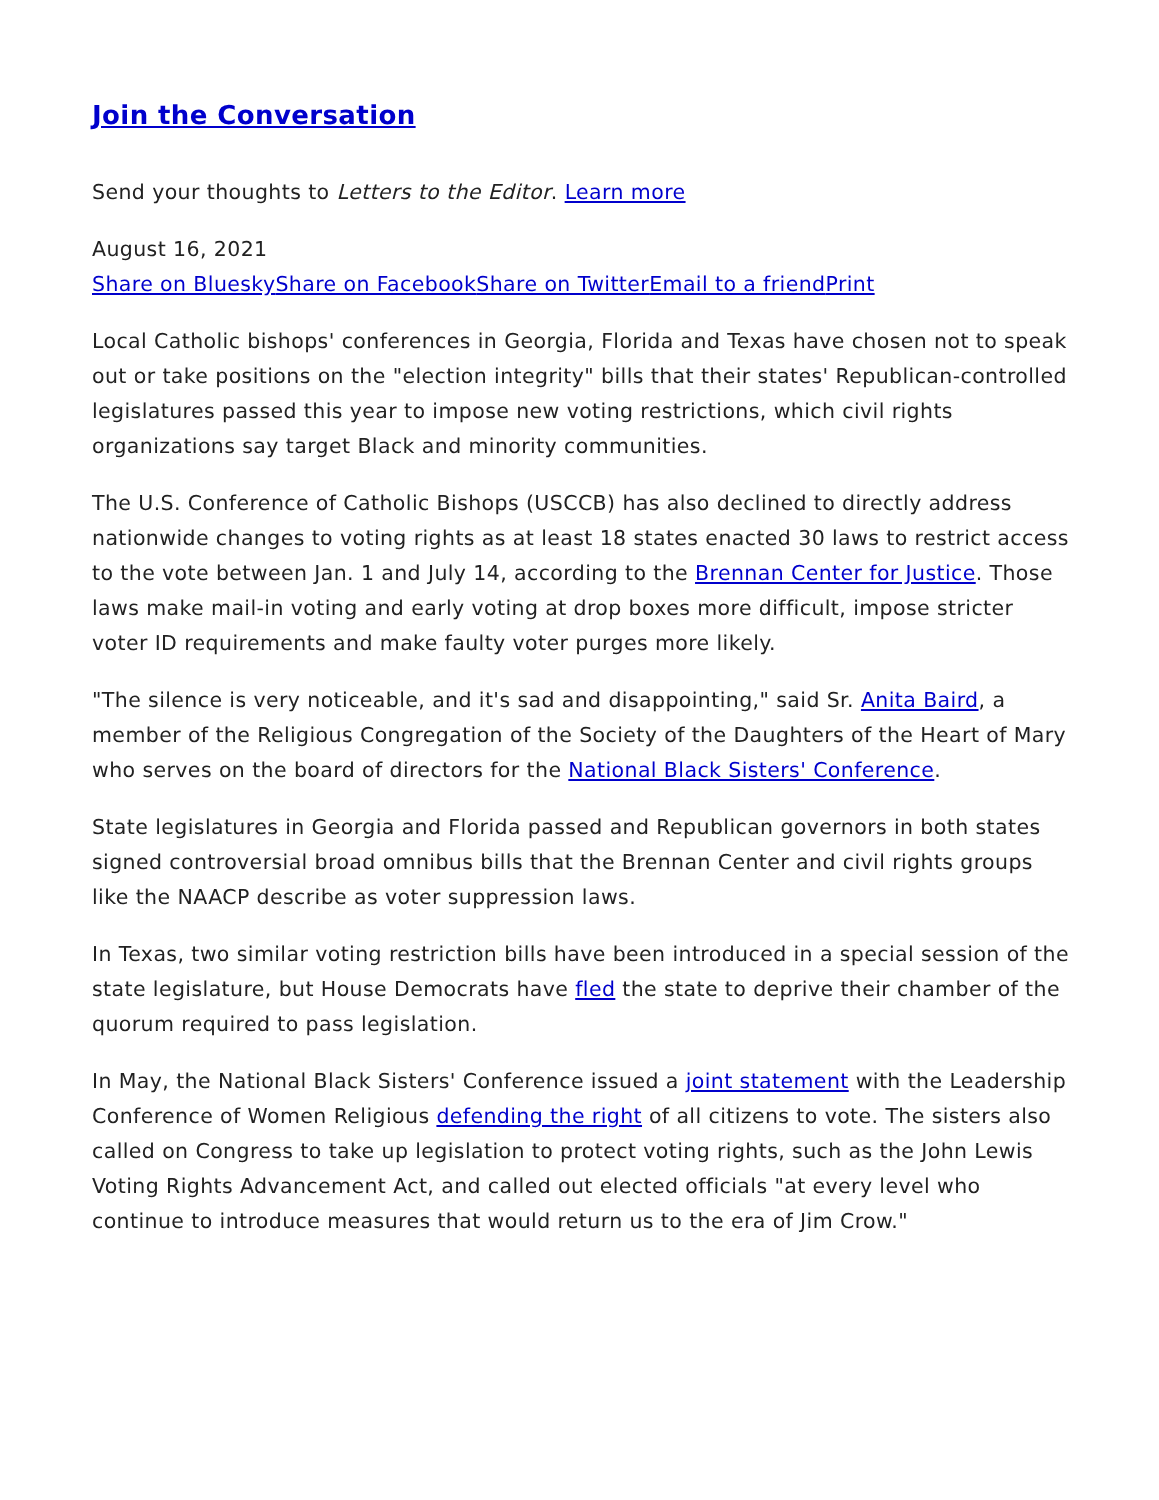Join the Conversation
Send your thoughts to Letters to the Editor. Learn more
August 16, 2021
Share on Bluesky Share on Facebook Share on Twitter Email to a friend Print
Local Catholic bishops' conferences in Georgia, Florida and Texas have chosen not to speak out or take positions on the "election integrity" bills that their states' Republican-controlled legislatures passed this year to impose new voting restrictions, which civil rights organizations say target Black and minority communities.
The U.S. Conference of Catholic Bishops (USCCB) has also declined to directly address nationwide changes to voting rights as at least 18 states enacted 30 laws to restrict access to the vote between Jan. 1 and July 14, according to the Brennan Center for Justice. Those laws make mail-in voting and early voting at drop boxes more difficult, impose stricter voter ID requirements and make faulty voter purges more likely.
"The silence is very noticeable, and it's sad and disappointing," said Sr. Anita Baird, a member of the Religious Congregation of the Society of the Daughters of the Heart of Mary who serves on the board of directors for the National Black Sisters' Conference.
State legislatures in Georgia and Florida passed and Republican governors in both states signed controversial broad omnibus bills that the Brennan Center and civil rights groups like the NAACP describe as voter suppression laws.
In Texas, two similar voting restriction bills have been introduced in a special session of the state legislature, but House Democrats have fled the state to deprive their chamber of the quorum required to pass legislation.
In May, the National Black Sisters' Conference issued a joint statement with the Leadership Conference of Women Religious defending the right of all citizens to vote. The sisters also called on Congress to take up legislation to protect voting rights, such as the John Lewis Voting Rights Advancement Act, and called out elected officials "at every level who continue to introduce measures that would return us to the era of Jim Crow."